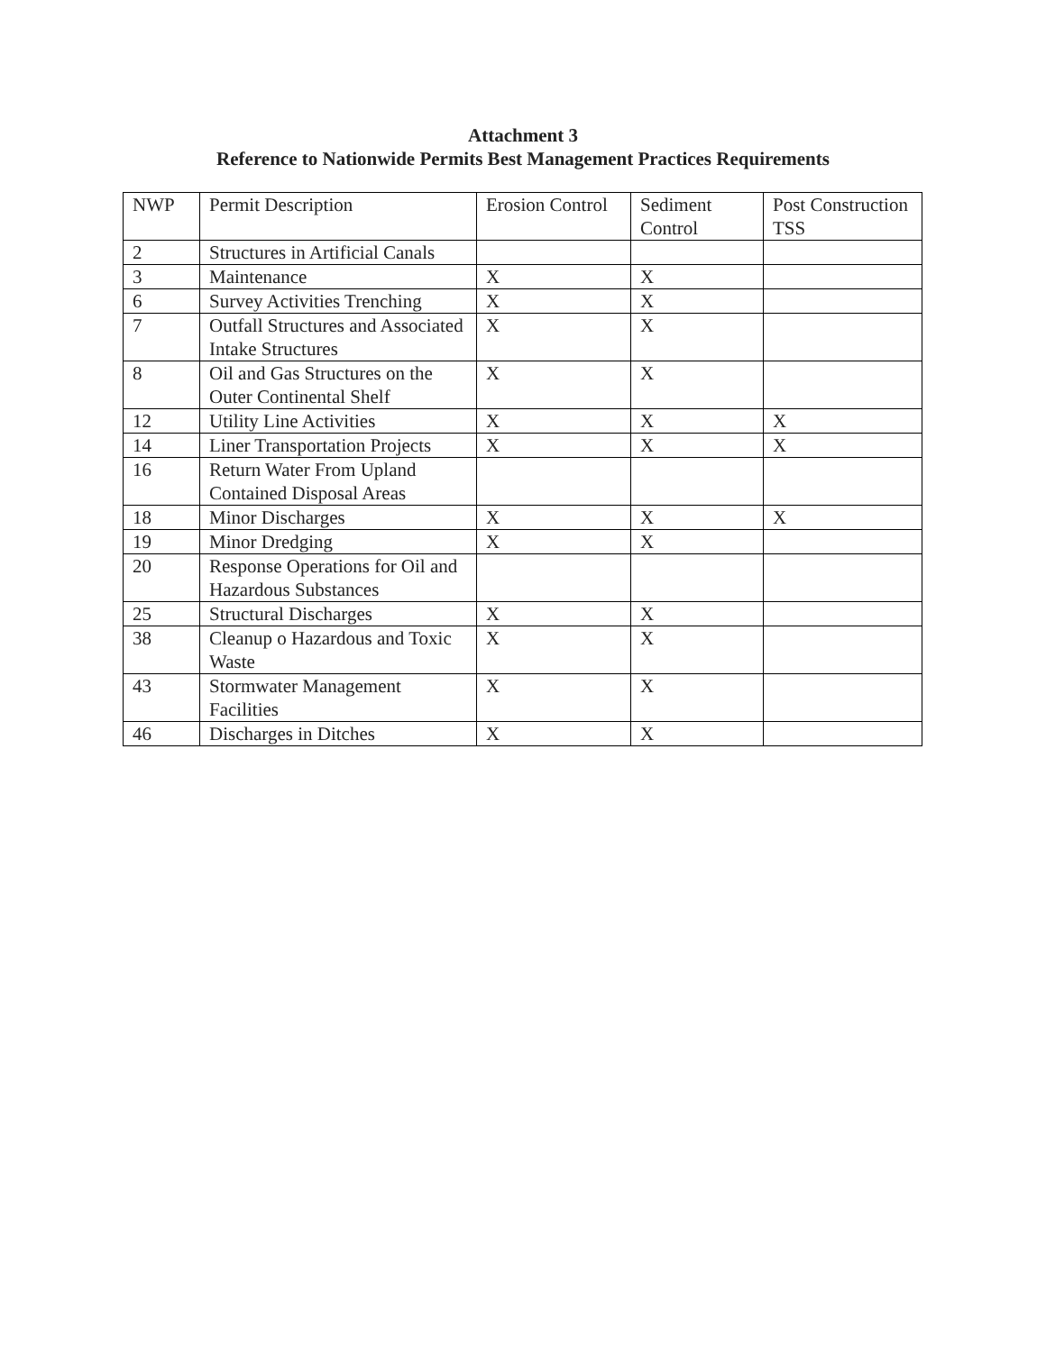Attachment 3
Reference to Nationwide Permits Best Management Practices Requirements
| NWP | Permit Description | Erosion Control | Sediment Control | Post Construction TSS |
| --- | --- | --- | --- | --- |
| 2 | Structures in Artificial Canals | | | |
| 3 | Maintenance | X | X | |
| 6 | Survey Activities Trenching | X | X | |
| 7 | Outfall Structures and Associated Intake Structures | X | X | |
| 8 | Oil and Gas Structures on the Outer Continental Shelf | X | X | |
| 12 | Utility Line Activities | X | X | X |
| 14 | Liner Transportation Projects | X | X | X |
| 16 | Return Water From Upland Contained Disposal Areas | | | |
| 18 | Minor Discharges | X | X | X |
| 19 | Minor Dredging | X | X | |
| 20 | Response Operations for Oil and Hazardous Substances | | | |
| 25 | Structural Discharges | X | X | |
| 38 | Cleanup o Hazardous and Toxic Waste | X | X | |
| 43 | Stormwater Management Facilities | X | X | |
| 46 | Discharges in Ditches | X | X | |